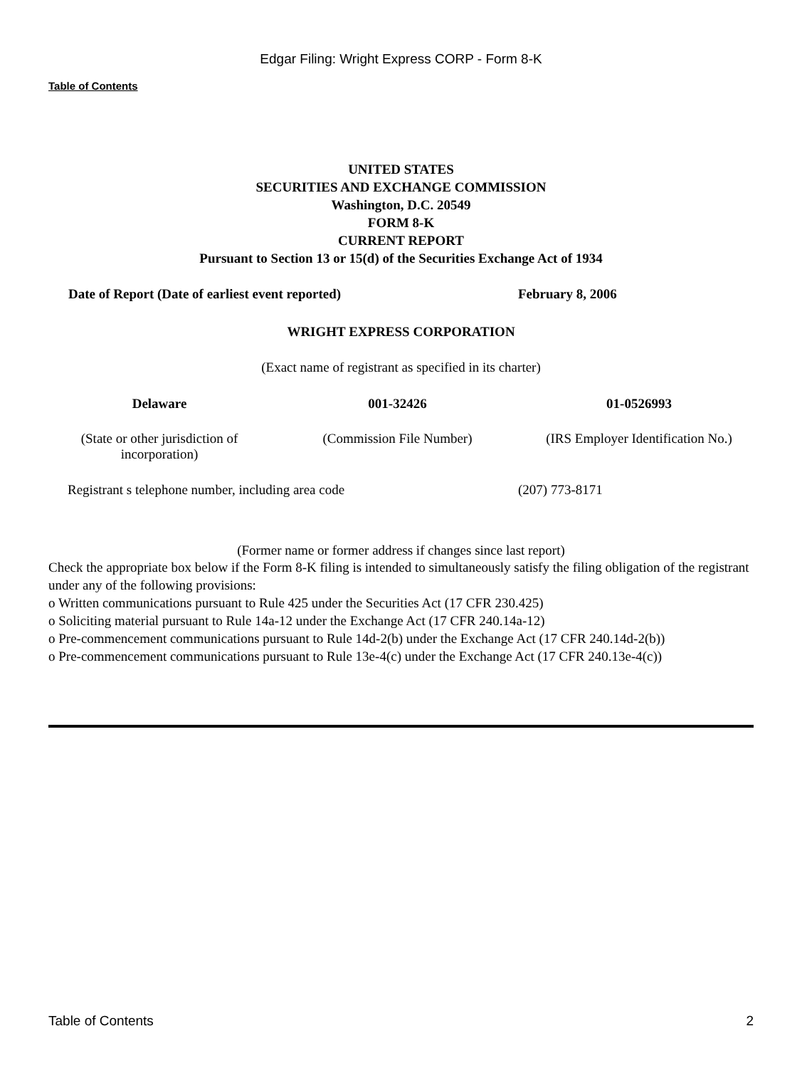Edgar Filing: Wright Express CORP - Form 8-K
Table of Contents
UNITED STATES
SECURITIES AND EXCHANGE COMMISSION
Washington, D.C. 20549
FORM 8-K
CURRENT REPORT
Pursuant to Section 13 or 15(d) of the Securities Exchange Act of 1934
| Date of Report (Date of earliest event reported) | February 8, 2006 |
WRIGHT EXPRESS CORPORATION
(Exact name of registrant as specified in its charter)
| Delaware | 001-32426 | 01-0526993 |
| (State or other jurisdiction of incorporation) | (Commission File Number) | (IRS Employer Identification No.) |
| Registrant s telephone number, including area code | (207) 773-8171 |
(Former name or former address if changes since last report)
Check the appropriate box below if the Form 8-K filing is intended to simultaneously satisfy the filing obligation of the registrant under any of the following provisions:
o Written communications pursuant to Rule 425 under the Securities Act (17 CFR 230.425)
o Soliciting material pursuant to Rule 14a-12 under the Exchange Act (17 CFR 240.14a-12)
o Pre-commencement communications pursuant to Rule 14d-2(b) under the Exchange Act (17 CFR 240.14d-2(b))
o Pre-commencement communications pursuant to Rule 13e-4(c) under the Exchange Act (17 CFR 240.13e-4(c))
Table of Contents 2